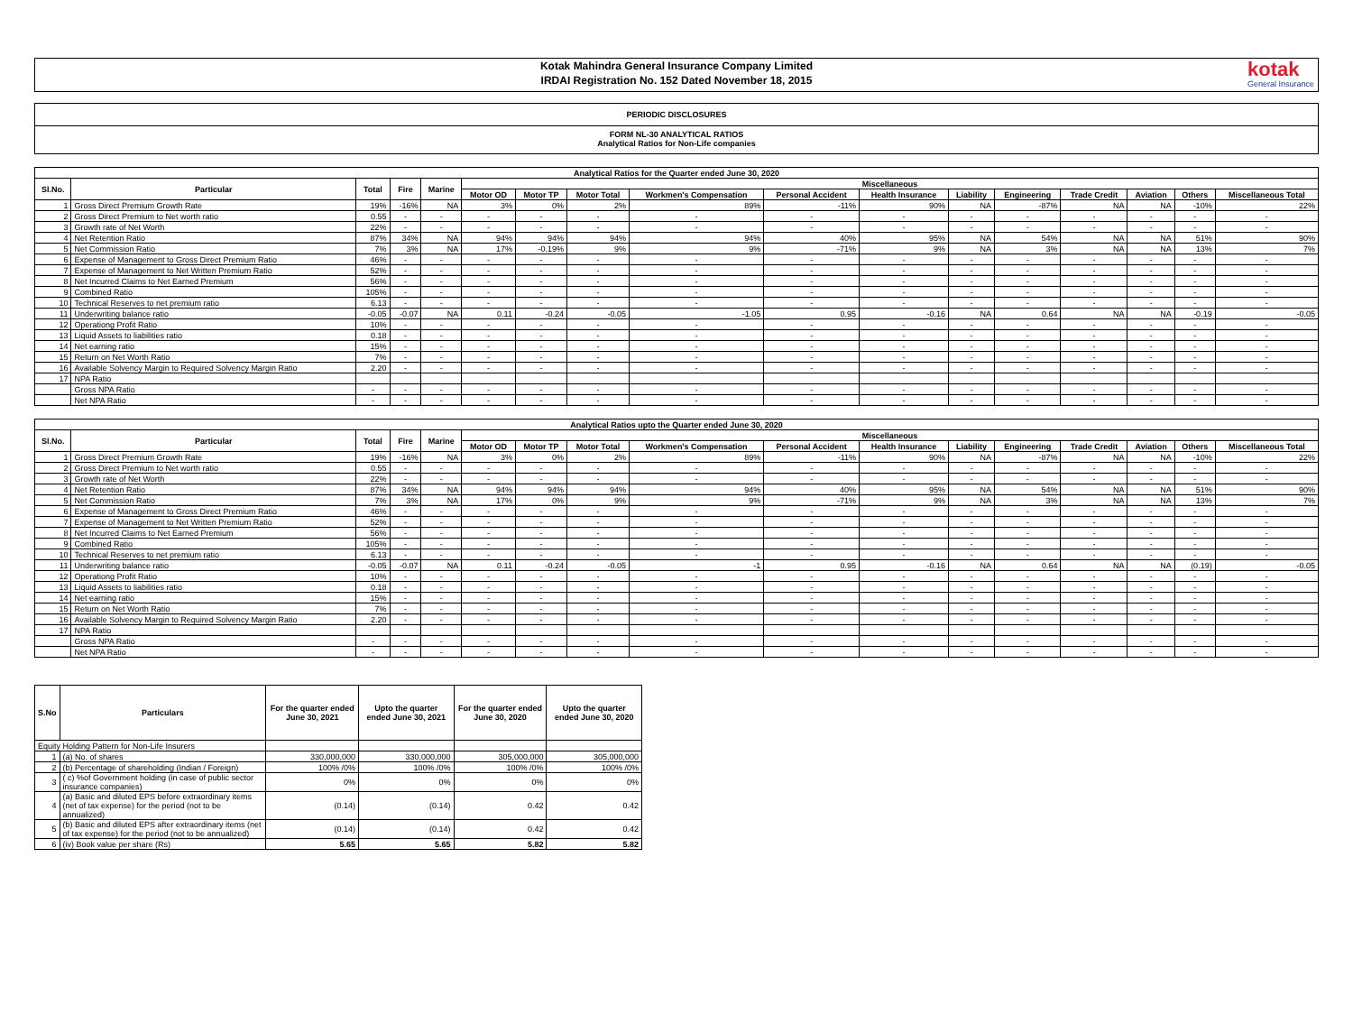Kotak Mahindra General Insurance Company Limited
IRDAI Registration No. 152 Dated November 18, 2015
kotak
General Insurance
PERIODIC DISCLOSURES
FORM NL-30 ANALYTICAL RATIOS
Analytical Ratios for Non-Life companies
| Analytical Ratios for the Quarter ended June 30, 2020 | | | | | | | | | | | | | | | | |
| --- | --- | --- | --- | --- | --- | --- | --- | --- | --- | --- | --- | --- | --- | --- | --- | --- |
| Sl.No. | Particular | Total | Fire | Marine | Miscellaneous | | | | | | | | | | | |
| | | | | | Motor OD | Motor TP | Motor Total | Workmen's Compensation | Personal Accident | Health Insurance | Liability | Engineering | Trade Credit | Aviation | Others | Miscellaneous Total |
| 1 | Gross Direct Premium Growth Rate | 19% | -16% | NA | 3% | 0% | 2% | 89% | -11% | 90% | NA | -87% | NA | NA | -10% | 22% |
| 2 | Gross Direct Premium to Net worth ratio | 0.55 | - | - | - | - | - | - | - | - | - | - | - | - | - | - |
| 3 | Growth rate of Net Worth | 22% | - | - | - | - | - | - | - | - | - | - | - | - | - | - |
| 4 | Net Retention Ratio | 87% | 34% | NA | 94% | 94% | 94% | 94% | 40% | 95% | NA | 54% | NA | NA | 51% | 90% |
| 5 | Net Commission Ratio | 7% | 3% | NA | 17% | -0.19% | 9% | 9% | -71% | 9% | NA | 3% | NA | NA | 13% | 7% |
| 6 | Expense of Management to Gross Direct Premium Ratio | 46% | - | - | - | - | - | - | - | - | - | - | - | - | - | - |
| 7 | Expense of Management to Net Written Premium Ratio | 52% | - | - | - | - | - | - | - | - | - | - | - | - | - | - |
| 8 | Net Incurred Claims to Net Earned Premium | 56% | - | - | - | - | - | - | - | - | - | - | - | - | - | - |
| 9 | Combined Ratio | 105% | - | - | - | - | - | - | - | - | - | - | - | - | - | - |
| 10 | Technical Reserves to net premium ratio | 6.13 | - | - | - | - | - | - | - | - | - | - | - | - | - | - |
| 11 | Underwriting balance ratio | -0.05 | -0.07 | NA | 0.11 | -0.24 | -0.05 | -1.05 | 0.95 | -0.16 | NA | 0.64 | NA | NA | -0.19 | -0.05 |
| 12 | Operationg Profit Ratio | 10% | - | - | - | - | - | - | - | - | - | - | - | - | - | - |
| 13 | Liquid Assets to liabilities ratio | 0.18 | - | - | - | - | - | - | - | - | - | - | - | - | - | - |
| 14 | Net earning ratio | 15% | - | - | - | - | - | - | - | - | - | - | - | - | - | - |
| 15 | Return on Net Worth Ratio | 7% | - | - | - | - | - | - | - | - | - | - | - | - | - | - |
| 16 | Available Solvency Margin to Required Solvency Margin Ratio | 2.20 | - | - | - | - | - | - | - | - | - | - | - | - | - | - |
| 17 | NPA Ratio | | | | | | | | | | | | | | | |
| | Gross NPA Ratio | - | - | - | - | - | - | - | - | - | - | - | - | - | - | - |
| | Net NPA Ratio | - | - | - | - | - | - | - | - | - | - | - | - | - | - | - |
| Analytical Ratios upto the Quarter ended June 30, 2020 | | | | | | | | | | | | | | | | |
| --- | --- | --- | --- | --- | --- | --- | --- | --- | --- | --- | --- | --- | --- | --- | --- | --- |
| Sl.No. | Particular | Total | Fire | Marine | Miscellaneous | | | | | | | | | | | |
| | | | | | Motor OD | Motor TP | Motor Total | Workmen's Compensation | Personal Accident | Health Insurance | Liability | Engineering | Trade Credit | Aviation | Others | Miscellaneous Total |
| 1 | Gross Direct Premium Growth Rate | 19% | -16% | NA | 3% | 0% | 2% | 89% | -11% | 90% | NA | -87% | NA | NA | -10% | 22% |
| 2 | Gross Direct Premium to Net worth ratio | 0.55 | - | - | - | - | - | - | - | - | - | - | - | - | - | - |
| 3 | Growth rate of Net Worth | 22% | - | - | - | - | - | - | - | - | - | - | - | - | - | - |
| 4 | Net Retention Ratio | 87% | 34% | NA | 94% | 94% | 94% | 94% | 40% | 95% | NA | 54% | NA | NA | 51% | 90% |
| 5 | Net Commission Ratio | 7% | 3% | NA | 17% | 0% | 9% | 9% | -71% | 9% | NA | 3% | NA | NA | 13% | 7% |
| 6 | Expense of Management to Gross Direct Premium Ratio | 46% | - | - | - | - | - | - | - | - | - | - | - | - | - | - |
| 7 | Expense of Management to Net Written Premium Ratio | 52% | - | - | - | - | - | - | - | - | - | - | - | - | - | - |
| 8 | Net Incurred Claims to Net Earned Premium | 56% | - | - | - | - | - | - | - | - | - | - | - | - | - | - |
| 9 | Combined Ratio | 105% | - | - | - | - | - | - | - | - | - | - | - | - | - | - |
| 10 | Technical Reserves to net premium ratio | 6.13 | - | - | - | - | - | - | - | - | - | - | - | - | - | - |
| 11 | Underwriting balance ratio | -0.05 | -0.07 | NA | 0.11 | -0.24 | -0.05 | -1 | 0.95 | -0.16 | NA | 0.64 | NA | NA | (0.19) | -0.05 |
| 12 | Operationg Profit Ratio | 10% | - | - | - | - | - | - | - | - | - | - | - | - | - | - |
| 13 | Liquid Assets to liabilities ratio | 0.18 | - | - | - | - | - | - | - | - | - | - | - | - | - | - |
| 14 | Net earning ratio | 15% | - | - | - | - | - | - | - | - | - | - | - | - | - | - |
| 15 | Return on Net Worth Ratio | 7% | - | - | - | - | - | - | - | - | - | - | - | - | - | - |
| 16 | Available Solvency Margin to Required Solvency Margin Ratio | 2.20 | - | - | - | - | - | - | - | - | - | - | - | - | - | - |
| 17 | NPA Ratio | | | | | | | | | | | | | | | |
| | Gross NPA Ratio | - | - | - | - | - | - | - | - | - | - | - | - | - | - | - |
| | Net NPA Ratio | - | - | - | - | - | - | - | - | - | - | - | - | - | - | - |
| S.No | Particulars | For the quarter ended June 30, 2021 | Upto the quarter ended June 30, 2021 | For the quarter ended June 30, 2020 | Upto the quarter ended June 30, 2020 |
| --- | --- | --- | --- | --- | --- |
| Equity Holding Pattern for Non-Life Insurers | | | | | |
| 1 | (a) No. of shares | 330,000,000 | 330,000,000 | 305,000,000 | 305,000,000 |
| 2 | (b) Percentage of shareholding (Indian / Foreign) | 100% /0% | 100% /0% | 100% /0% | 100% /0% |
| 3 | ( c) %of Government holding (in case of public sector insurance companies) | 0% | 0% | 0% | 0% |
| 4 | (a) Basic and diluted EPS before extraordinary items (net of tax expense) for the period (not to be annualized) | (0.14) | (0.14) | 0.42 | 0.42 |
| 5 | (b) Basic and diluted EPS after extraordinary items (net of tax expense) for the period (not to be annualized) | (0.14) | (0.14) | 0.42 | 0.42 |
| 6 | (iv) Book value per share (Rs) | 5.65 | 5.65 | 5.82 | 5.82 |